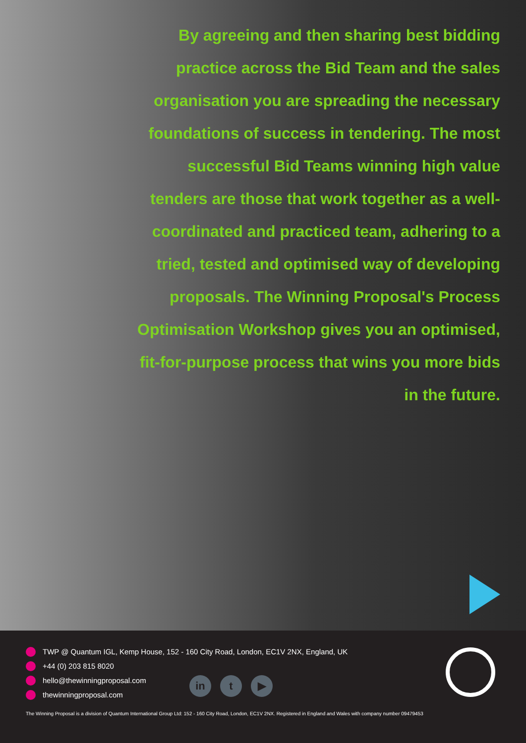By agreeing and then sharing best bidding practice across the Bid Team and the sales organisation you are spreading the necessary foundations of success in tendering. The most successful Bid Teams winning high value tenders are those that work together as a well-coordinated and practiced team, adhering to a tried, tested and optimised way of developing proposals. The Winning Proposal's Process Optimisation Workshop gives you an optimised, fit-for-purpose process that wins you more bids in the future.
TWP @ Quantum IGL, Kemp House, 152 - 160 City Road, London, EC1V 2NX, England, UK
+44 (0) 203 815 8020
hello@thewinningproposal.com
thewinningproposal.com
in t ▶
The Winning Proposal is a division of Quantum International Group Ltd: 152 - 160 City Road, London, EC1V 2NX. Registered in England and Wales with company number 09479453